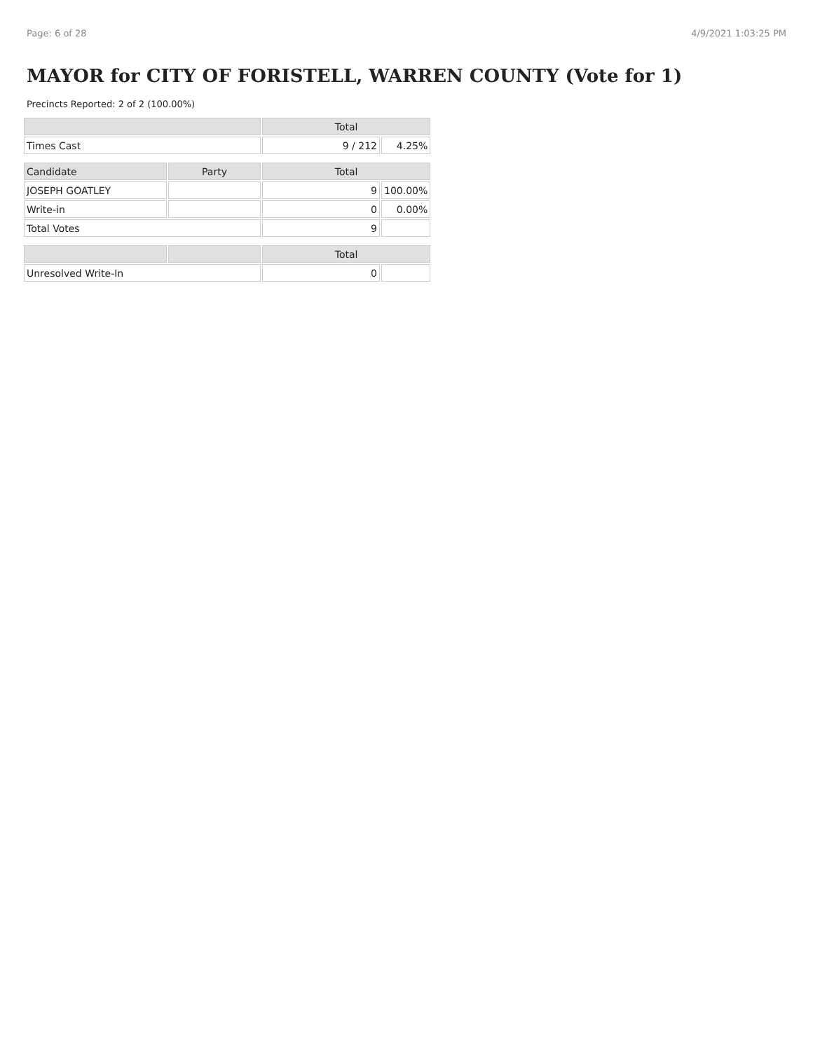Page: 6 of 28 4/9/2021 1:03:25 PM
MAYOR for CITY OF FORISTELL, WARREN COUNTY (Vote for 1)
Precincts Reported: 2 of 2 (100.00%)
| | | Total | |
| --- | --- | --- | --- |
| Times Cast | | 9 / 212 | 4.25% |
| Candidate | Party | Total | |
| JOSEPH GOATLEY | | 9 | 100.00% |
| Write-in | | 0 | 0.00% |
| Total Votes | | 9 | |
| | | Total | |
| Unresolved Write-In | | 0 | |